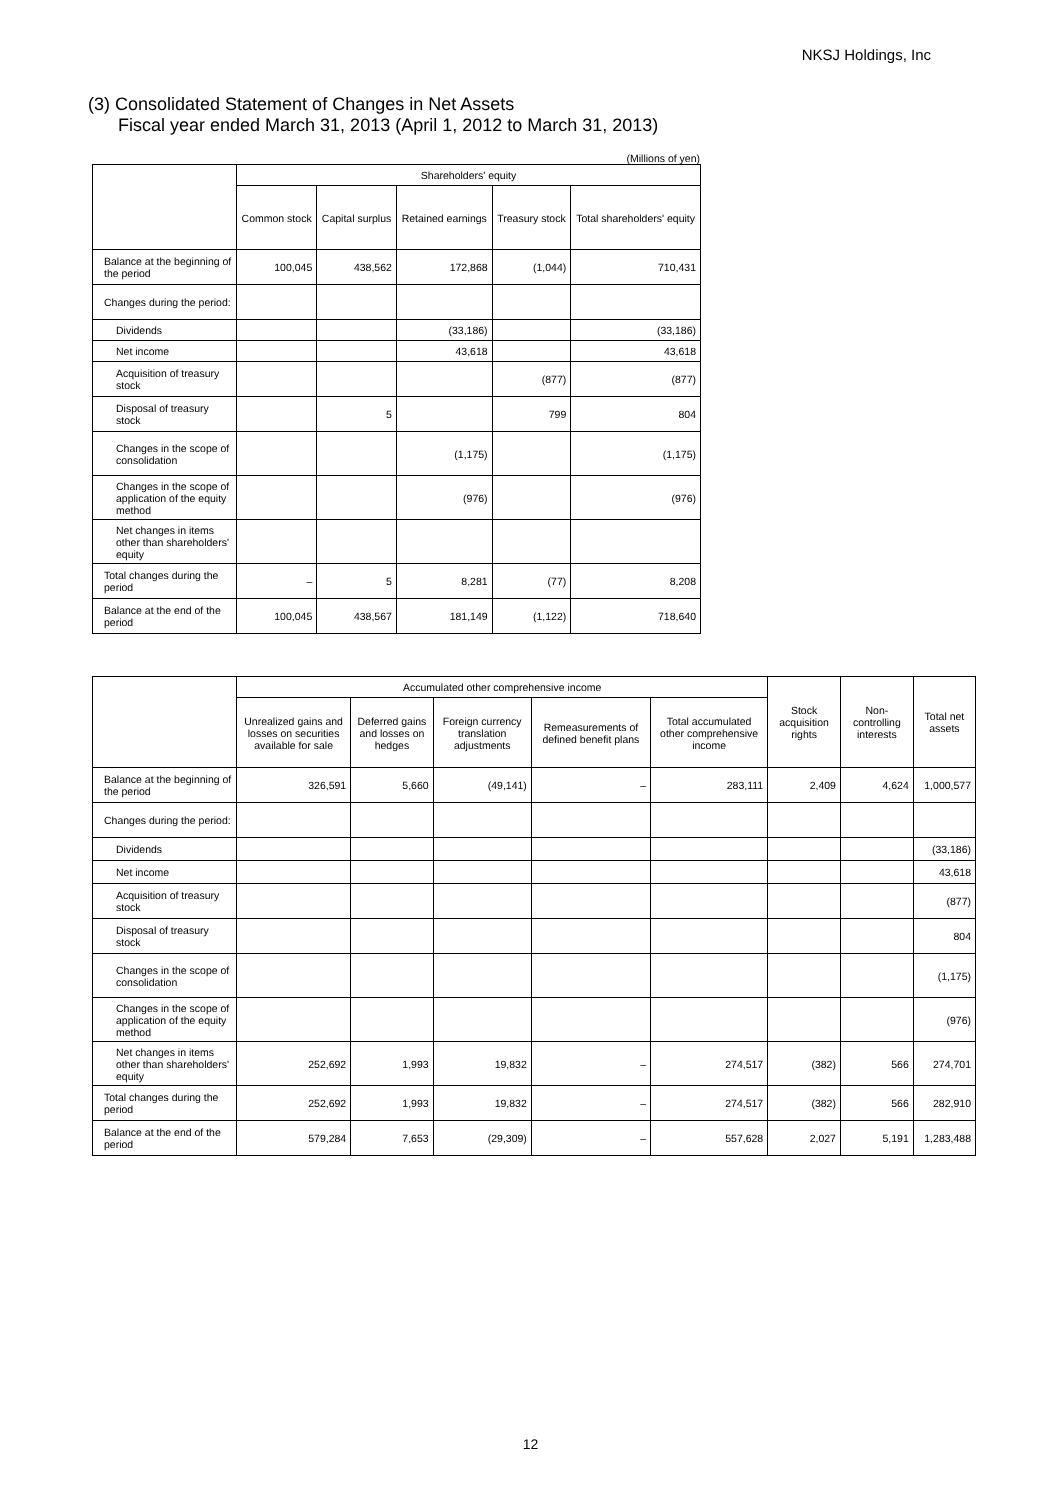NKSJ Holdings, Inc
(3) Consolidated Statement of Changes in Net Assets
Fiscal year ended March 31, 2013 (April 1, 2012 to March 31, 2013)
(Millions of yen)
| | Shareholders' equity | | | | |
| --- | --- | --- | --- | --- | --- |
| | Common stock | Capital surplus | Retained earnings | Treasury stock | Total shareholders' equity |
| Balance at the beginning of the period | 100,045 | 438,562 | 172,868 | (1,044) | 710,431 |
| Changes during the period: | | | | | |
| Dividends | | | (33,186) | | (33,186) |
| Net income | | | 43,618 | | 43,618 |
| Acquisition of treasury stock | | | | (877) | (877) |
| Disposal of treasury stock | | 5 | | 799 | 804 |
| Changes in the scope of consolidation | | | (1,175) | | (1,175) |
| Changes in the scope of application of the equity method | | | (976) | | (976) |
| Net changes in items other than shareholders' equity | | | | | |
| Total changes during the period | – | 5 | 8,281 | (77) | 8,208 |
| Balance at the end of the period | 100,045 | 438,567 | 181,149 | (1,122) | 718,640 |
| | Accumulated other comprehensive income | | | | | Stock acquisition rights | Non-controlling interests | Total net assets |
| --- | --- | --- | --- | --- | --- | --- | --- | --- |
| | Unrealized gains and losses on securities available for sale | Deferred gains and losses on hedges | Foreign currency translation adjustments | Remeasurements of defined benefit plans | Total accumulated other comprehensive income | | | |
| Balance at the beginning of the period | 326,591 | 5,660 | (49,141) | – | 283,111 | 2,409 | 4,624 | 1,000,577 |
| Changes during the period: | | | | | | | | |
| Dividends | | | | | | | | (33,186) |
| Net income | | | | | | | | 43,618 |
| Acquisition of treasury stock | | | | | | | | (877) |
| Disposal of treasury stock | | | | | | | | 804 |
| Changes in the scope of consolidation | | | | | | | | (1,175) |
| Changes in the scope of application of the equity method | | | | | | | | (976) |
| Net changes in items other than shareholders' equity | 252,692 | 1,993 | 19,832 | – | 274,517 | (382) | 566 | 274,701 |
| Total changes during the period | 252,692 | 1,993 | 19,832 | – | 274,517 | (382) | 566 | 282,910 |
| Balance at the end of the period | 579,284 | 7,653 | (29,309) | – | 557,628 | 2,027 | 5,191 | 1,283,488 |
12